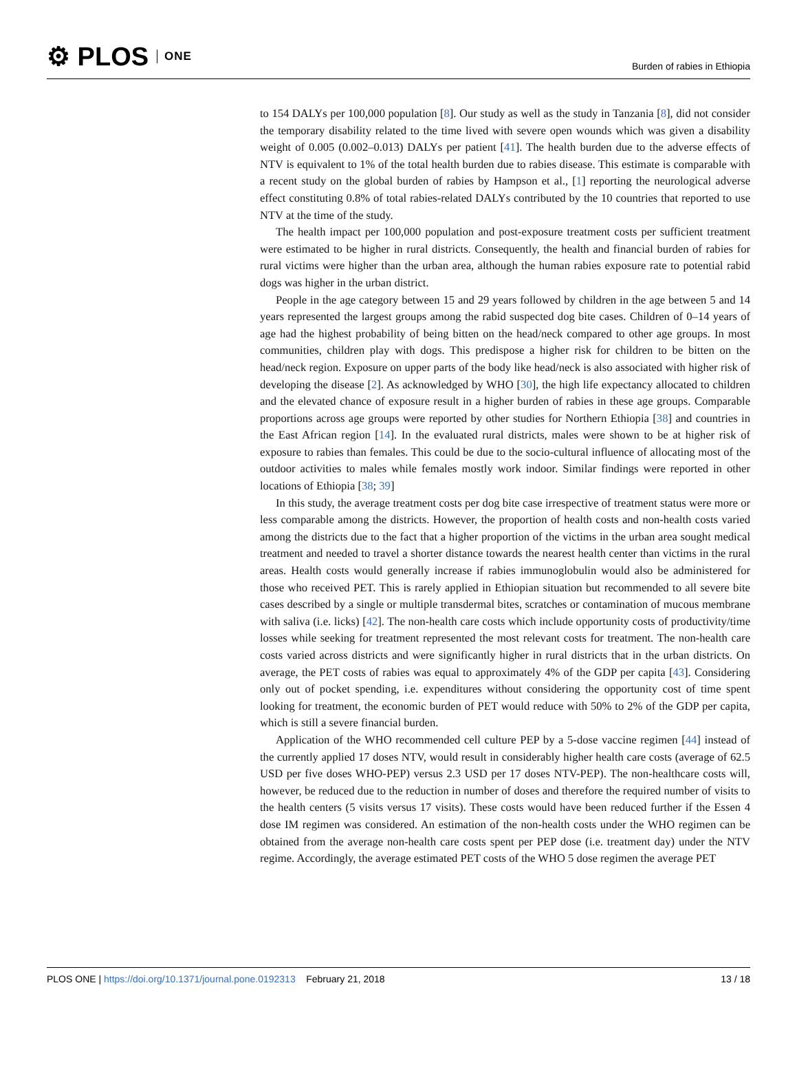⚙ PLOS ONE
Burden of rabies in Ethiopia
to 154 DALYs per 100,000 population [8]. Our study as well as the study in Tanzania [8], did not consider the temporary disability related to the time lived with severe open wounds which was given a disability weight of 0.005 (0.002–0.013) DALYs per patient [41]. The health burden due to the adverse effects of NTV is equivalent to 1% of the total health burden due to rabies disease. This estimate is comparable with a recent study on the global burden of rabies by Hampson et al., [1] reporting the neurological adverse effect constituting 0.8% of total rabies-related DALYs contributed by the 10 countries that reported to use NTV at the time of the study.
The health impact per 100,000 population and post-exposure treatment costs per sufficient treatment were estimated to be higher in rural districts. Consequently, the health and financial burden of rabies for rural victims were higher than the urban area, although the human rabies exposure rate to potential rabid dogs was higher in the urban district.
People in the age category between 15 and 29 years followed by children in the age between 5 and 14 years represented the largest groups among the rabid suspected dog bite cases. Children of 0–14 years of age had the highest probability of being bitten on the head/neck compared to other age groups. In most communities, children play with dogs. This predispose a higher risk for children to be bitten on the head/neck region. Exposure on upper parts of the body like head/neck is also associated with higher risk of developing the disease [2]. As acknowledged by WHO [30], the high life expectancy allocated to children and the elevated chance of exposure result in a higher burden of rabies in these age groups. Comparable proportions across age groups were reported by other studies for Northern Ethiopia [38] and countries in the East African region [14]. In the evaluated rural districts, males were shown to be at higher risk of exposure to rabies than females. This could be due to the socio-cultural influence of allocating most of the outdoor activities to males while females mostly work indoor. Similar findings were reported in other locations of Ethiopia [38; 39]
In this study, the average treatment costs per dog bite case irrespective of treatment status were more or less comparable among the districts. However, the proportion of health costs and non-health costs varied among the districts due to the fact that a higher proportion of the victims in the urban area sought medical treatment and needed to travel a shorter distance towards the nearest health center than victims in the rural areas. Health costs would generally increase if rabies immunoglobulin would also be administered for those who received PET. This is rarely applied in Ethiopian situation but recommended to all severe bite cases described by a single or multiple transdermal bites, scratches or contamination of mucous membrane with saliva (i.e. licks) [42]. The non-health care costs which include opportunity costs of productivity/time losses while seeking for treatment represented the most relevant costs for treatment. The non-health care costs varied across districts and were significantly higher in rural districts that in the urban districts. On average, the PET costs of rabies was equal to approximately 4% of the GDP per capita [43]. Considering only out of pocket spending, i.e. expenditures without considering the opportunity cost of time spent looking for treatment, the economic burden of PET would reduce with 50% to 2% of the GDP per capita, which is still a severe financial burden.
Application of the WHO recommended cell culture PEP by a 5-dose vaccine regimen [44] instead of the currently applied 17 doses NTV, would result in considerably higher health care costs (average of 62.5 USD per five doses WHO-PEP) versus 2.3 USD per 17 doses NTV-PEP). The non-healthcare costs will, however, be reduced due to the reduction in number of doses and therefore the required number of visits to the health centers (5 visits versus 17 visits). These costs would have been reduced further if the Essen 4 dose IM regimen was considered. An estimation of the non-health costs under the WHO regimen can be obtained from the average non-health care costs spent per PEP dose (i.e. treatment day) under the NTV regime. Accordingly, the average estimated PET costs of the WHO 5 dose regimen the average PET
PLOS ONE | https://doi.org/10.1371/journal.pone.0192313 February 21, 2018
13 / 18